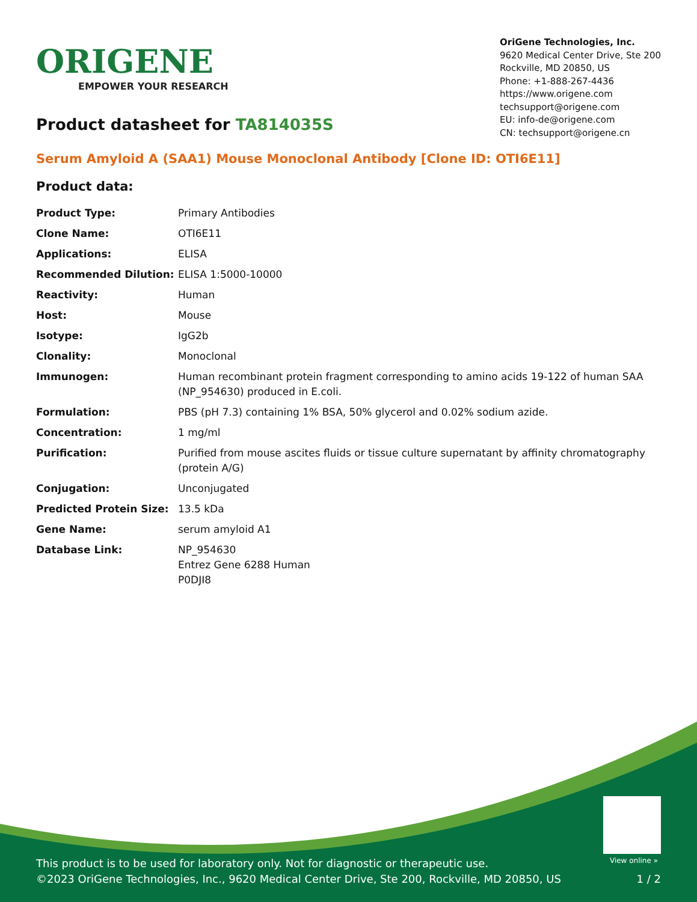ORIGENE
EMPOWER YOUR RESEARCH
OriGene Technologies, Inc.
9620 Medical Center Drive, Ste 200
Rockville, MD 20850, US
Phone: +1-888-267-4436
https://www.origene.com
techsupport@origene.com
EU: info-de@origene.com
CN: techsupport@origene.cn
Product datasheet for TA814035S
Serum Amyloid A (SAA1) Mouse Monoclonal Antibody [Clone ID: OTI6E11]
Product data:
| Product Type: | Primary Antibodies |
| Clone Name: | OTI6E11 |
| Applications: | ELISA |
| Recommended Dilution: | ELISA 1:5000-10000 |
| Reactivity: | Human |
| Host: | Mouse |
| Isotype: | IgG2b |
| Clonality: | Monoclonal |
| Immunogen: | Human recombinant protein fragment corresponding to amino acids 19-122 of human SAA (NP_954630) produced in E.coli. |
| Formulation: | PBS (pH 7.3) containing 1% BSA, 50% glycerol and 0.02% sodium azide. |
| Concentration: | 1 mg/ml |
| Purification: | Purified from mouse ascites fluids or tissue culture supernatant by affinity chromatography (protein A/G) |
| Conjugation: | Unconjugated |
| Predicted Protein Size: | 13.5 kDa |
| Gene Name: | serum amyloid A1 |
| Database Link: | NP_954630 Entrez Gene 6288 Human P0DJI8 |
View online »
This product is to be used for laboratory only. Not for diagnostic or therapeutic use.
©2023 OriGene Technologies, Inc., 9620 Medical Center Drive, Ste 200, Rockville, MD 20850, US
1 / 2